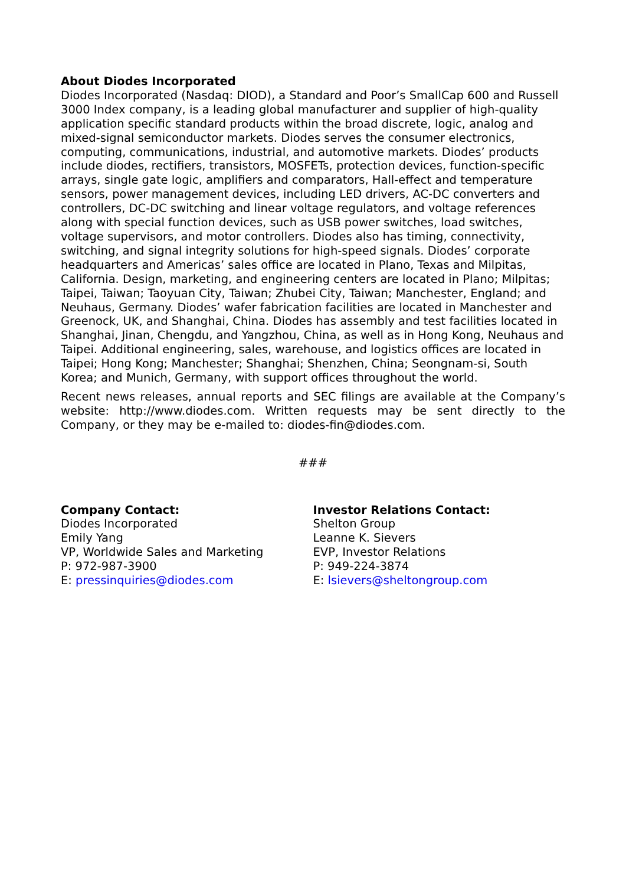About Diodes Incorporated
Diodes Incorporated (Nasdaq: DIOD), a Standard and Poor’s SmallCap 600 and Russell 3000 Index company, is a leading global manufacturer and supplier of high-quality application specific standard products within the broad discrete, logic, analog and mixed-signal semiconductor markets. Diodes serves the consumer electronics, computing, communications, industrial, and automotive markets. Diodes’ products include diodes, rectifiers, transistors, MOSFETs, protection devices, function-specific arrays, single gate logic, amplifiers and comparators, Hall-effect and temperature sensors, power management devices, including LED drivers, AC-DC converters and controllers, DC-DC switching and linear voltage regulators, and voltage references along with special function devices, such as USB power switches, load switches, voltage supervisors, and motor controllers. Diodes also has timing, connectivity, switching, and signal integrity solutions for high-speed signals. Diodes’ corporate headquarters and Americas’ sales office are located in Plano, Texas and Milpitas, California. Design, marketing, and engineering centers are located in Plano; Milpitas; Taipei, Taiwan; Taoyuan City, Taiwan; Zhubei City, Taiwan; Manchester, England; and Neuhaus, Germany. Diodes’ wafer fabrication facilities are located in Manchester and Greenock, UK, and Shanghai, China. Diodes has assembly and test facilities located in Shanghai, Jinan, Chengdu, and Yangzhou, China, as well as in Hong Kong, Neuhaus and Taipei. Additional engineering, sales, warehouse, and logistics offices are located in Taipei; Hong Kong; Manchester; Shanghai; Shenzhen, China; Seongnam-si, South Korea; and Munich, Germany, with support offices throughout the world.
Recent news releases, annual reports and SEC filings are available at the Company’s website: http://www.diodes.com. Written requests may be sent directly to the Company, or they may be e-mailed to: diodes-fin@diodes.com.
###
Company Contact:
Diodes Incorporated
Emily Yang
VP, Worldwide Sales and Marketing
P: 972-987-3900
E: pressinquiries@diodes.com
Investor Relations Contact:
Shelton Group
Leanne K. Sievers
EVP, Investor Relations
P: 949-224-3874
E: lsievers@sheltongroup.com